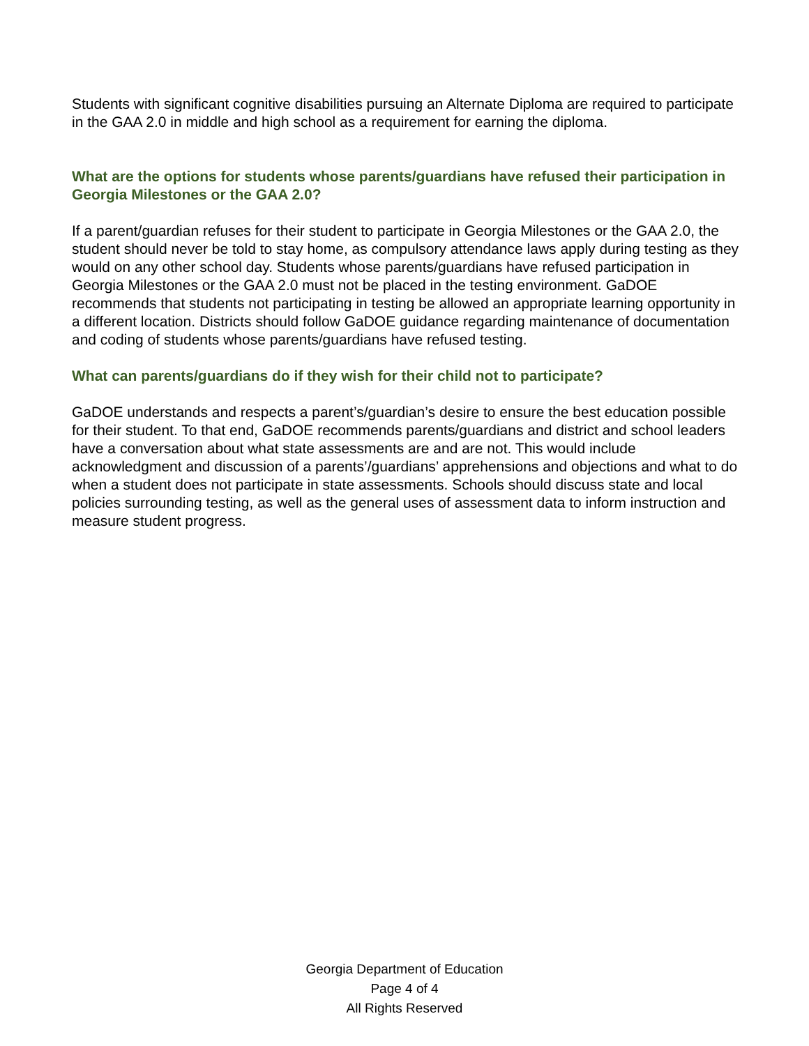Students with significant cognitive disabilities pursuing an Alternate Diploma are required to participate in the GAA 2.0 in middle and high school as a requirement for earning the diploma.
What are the options for students whose parents/guardians have refused their participation in Georgia Milestones or the GAA 2.0?
If a parent/guardian refuses for their student to participate in Georgia Milestones or the GAA 2.0, the student should never be told to stay home, as compulsory attendance laws apply during testing as they would on any other school day. Students whose parents/guardians have refused participation in Georgia Milestones or the GAA 2.0 must not be placed in the testing environment. GaDOE recommends that students not participating in testing be allowed an appropriate learning opportunity in a different location. Districts should follow GaDOE guidance regarding maintenance of documentation and coding of students whose parents/guardians have refused testing.
What can parents/guardians do if they wish for their child not to participate?
GaDOE understands and respects a parent’s/guardian’s desire to ensure the best education possible for their student. To that end, GaDOE recommends parents/guardians and district and school leaders have a conversation about what state assessments are and are not. This would include acknowledgment and discussion of a parents’/guardians’ apprehensions and objections and what to do when a student does not participate in state assessments. Schools should discuss state and local policies surrounding testing, as well as the general uses of assessment data to inform instruction and measure student progress.
Georgia Department of Education
Page 4 of 4
All Rights Reserved